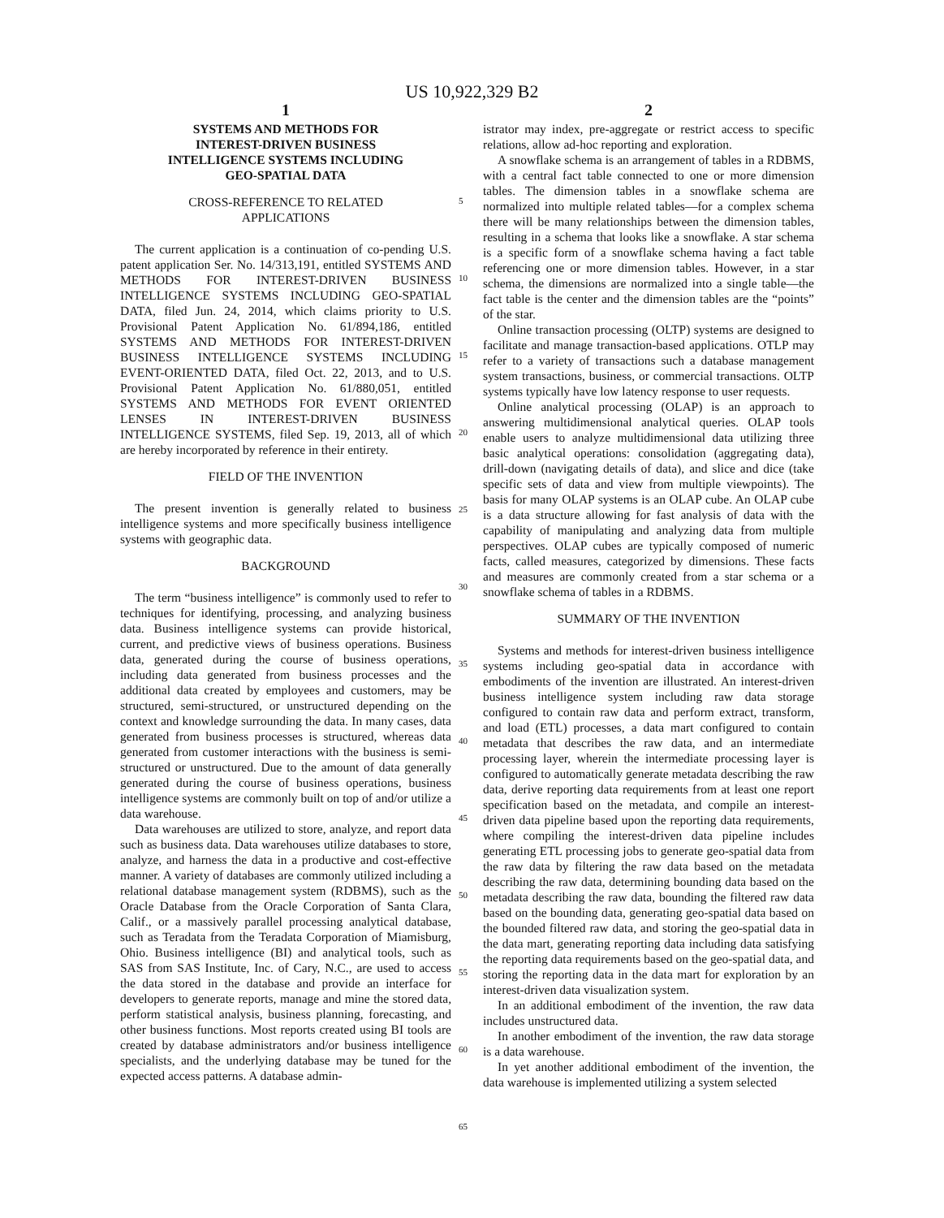US 10,922,329 B2
1
SYSTEMS AND METHODS FOR
INTEREST-DRIVEN BUSINESS
INTELLIGENCE SYSTEMS INCLUDING
GEO-SPATIAL DATA
CROSS-REFERENCE TO RELATED
APPLICATIONS
The current application is a continuation of co-pending U.S. patent application Ser. No. 14/313,191, entitled SYSTEMS AND METHODS FOR INTEREST-DRIVEN BUSINESS INTELLIGENCE SYSTEMS INCLUDING GEO-SPATIAL DATA, filed Jun. 24, 2014, which claims priority to U.S. Provisional Patent Application No. 61/894,186, entitled SYSTEMS AND METHODS FOR INTEREST-DRIVEN BUSINESS INTELLIGENCE SYSTEMS INCLUDING EVENT-ORIENTED DATA, filed Oct. 22, 2013, and to U.S. Provisional Patent Application No. 61/880,051, entitled SYSTEMS AND METHODS FOR EVENT ORIENTED LENSES IN INTEREST-DRIVEN BUSINESS INTELLIGENCE SYSTEMS, filed Sep. 19, 2013, all of which are hereby incorporated by reference in their entirety.
FIELD OF THE INVENTION
The present invention is generally related to business intelligence systems and more specifically business intelligence systems with geographic data.
BACKGROUND
The term “business intelligence” is commonly used to refer to techniques for identifying, processing, and analyzing business data. Business intelligence systems can provide historical, current, and predictive views of business operations. Business data, generated during the course of business operations, including data generated from business processes and the additional data created by employees and customers, may be structured, semi-structured, or unstructured depending on the context and knowledge surrounding the data. In many cases, data generated from business processes is structured, whereas data generated from customer interactions with the business is semi-structured or unstructured. Due to the amount of data generally generated during the course of business operations, business intelligence systems are commonly built on top of and/or utilize a data warehouse.
Data warehouses are utilized to store, analyze, and report data such as business data. Data warehouses utilize databases to store, analyze, and harness the data in a productive and cost-effective manner. A variety of databases are commonly utilized including a relational database management system (RDBMS), such as the Oracle Database from the Oracle Corporation of Santa Clara, Calif., or a massively parallel processing analytical database, such as Teradata from the Teradata Corporation of Miamisburg, Ohio. Business intelligence (BI) and analytical tools, such as SAS from SAS Institute, Inc. of Cary, N.C., are used to access the data stored in the database and provide an interface for developers to generate reports, manage and mine the stored data, perform statistical analysis, business planning, forecasting, and other business functions. Most reports created using BI tools are created by database administrators and/or business intelligence specialists, and the underlying database may be tuned for the expected access patterns. A database admin-
5
10
15
20
25
30
35
40
45
50
55
60
65
2
istrator may index, pre-aggregate or restrict access to specific relations, allow ad-hoc reporting and exploration.
A snowflake schema is an arrangement of tables in a RDBMS, with a central fact table connected to one or more dimension tables. The dimension tables in a snowflake schema are normalized into multiple related tables—for a complex schema there will be many relationships between the dimension tables, resulting in a schema that looks like a snowflake. A star schema is a specific form of a snowflake schema having a fact table referencing one or more dimension tables. However, in a star schema, the dimensions are normalized into a single table—the fact table is the center and the dimension tables are the “points” of the star.
Online transaction processing (OLTP) systems are designed to facilitate and manage transaction-based applications. OTLP may refer to a variety of transactions such a database management system transactions, business, or commercial transactions. OLTP systems typically have low latency response to user requests.
Online analytical processing (OLAP) is an approach to answering multidimensional analytical queries. OLAP tools enable users to analyze multidimensional data utilizing three basic analytical operations: consolidation (aggregating data), drill-down (navigating details of data), and slice and dice (take specific sets of data and view from multiple viewpoints). The basis for many OLAP systems is an OLAP cube. An OLAP cube is a data structure allowing for fast analysis of data with the capability of manipulating and analyzing data from multiple perspectives. OLAP cubes are typically composed of numeric facts, called measures, categorized by dimensions. These facts and measures are commonly created from a star schema or a snowflake schema of tables in a RDBMS.
SUMMARY OF THE INVENTION
Systems and methods for interest-driven business intelligence systems including geo-spatial data in accordance with embodiments of the invention are illustrated. An interest-driven business intelligence system including raw data storage configured to contain raw data and perform extract, transform, and load (ETL) processes, a data mart configured to contain metadata that describes the raw data, and an intermediate processing layer, wherein the intermediate processing layer is configured to automatically generate metadata describing the raw data, derive reporting data requirements from at least one report specification based on the metadata, and compile an interest-driven data pipeline based upon the reporting data requirements, where compiling the interest-driven data pipeline includes generating ETL processing jobs to generate geo-spatial data from the raw data by filtering the raw data based on the metadata describing the raw data, determining bounding data based on the metadata describing the raw data, bounding the filtered raw data based on the bounding data, generating geo-spatial data based on the bounded filtered raw data, and storing the geo-spatial data in the data mart, generating reporting data including data satisfying the reporting data requirements based on the geo-spatial data, and storing the reporting data in the data mart for exploration by an interest-driven data visualization system.
In an additional embodiment of the invention, the raw data includes unstructured data.
In another embodiment of the invention, the raw data storage is a data warehouse.
In yet another additional embodiment of the invention, the data warehouse is implemented utilizing a system selected